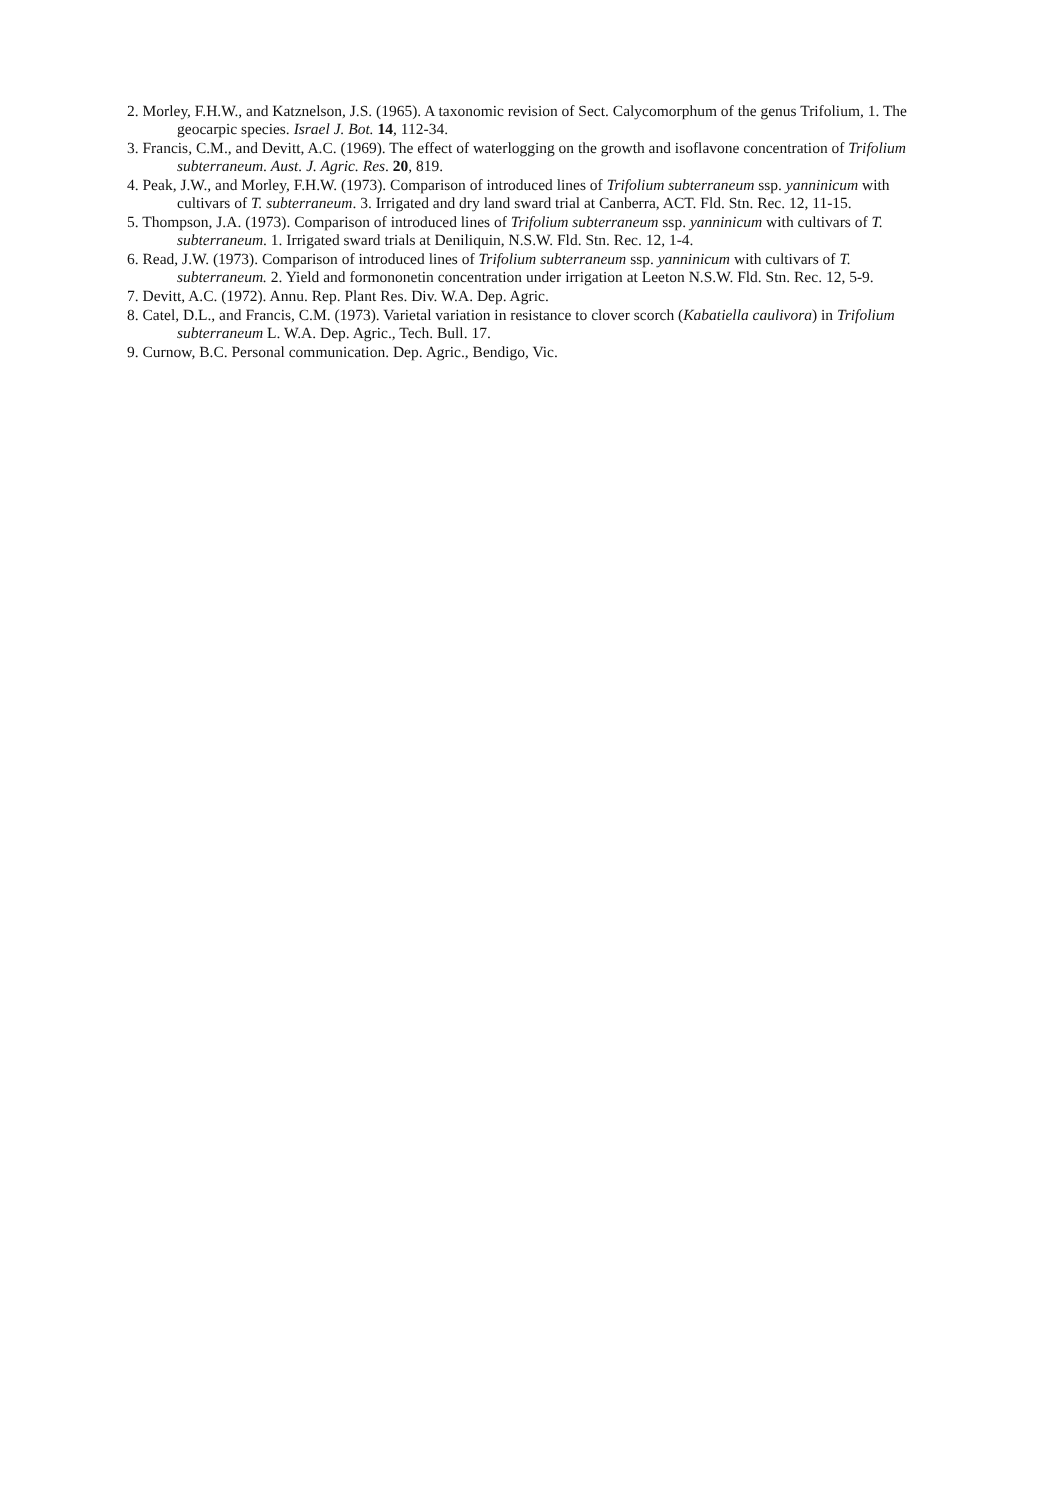2. Morley, F.H.W., and Katznelson, J.S. (1965). A taxonomic revision of Sect. Calycomorphum of the genus Trifolium, 1. The geocarpic species. Israel J. Bot. 14, 112-34.
3. Francis, C.M., and Devitt, A.C. (1969). The effect of waterlogging on the growth and isoflavone concentration of Trifolium subterraneum. Aust. J. Agric. Res. 20, 819.
4. Peak, J.W., and Morley, F.H.W. (1973). Comparison of introduced lines of Trifolium subterraneum ssp. yanninicum with cultivars of T. subterraneum. 3. Irrigated and dry land sward trial at Canberra, ACT. Fld. Stn. Rec. 12, 11-15.
5. Thompson, J.A. (1973). Comparison of introduced lines of Trifolium subterraneum ssp. yanninicum with cultivars of T. subterraneum. 1. Irrigated sward trials at Deniliquin, N.S.W. Fld. Stn. Rec. 12, 1-4.
6. Read, J.W. (1973). Comparison of introduced lines of Trifolium subterraneum ssp. yanninicum with cultivars of T. subterraneum. 2. Yield and formononetin concentration under irrigation at Leeton N.S.W. Fld. Stn. Rec. 12, 5-9.
7. Devitt, A.C. (1972). Annu. Rep. Plant Res. Div. W.A. Dep. Agric.
8. Catel, D.L., and Francis, C.M. (1973). Varietal variation in resistance to clover scorch (Kabatiella caulivora) in Trifolium subterraneum L. W.A. Dep. Agric., Tech. Bull. 17.
9. Curnow, B.C. Personal communication. Dep. Agric., Bendigo, Vic.